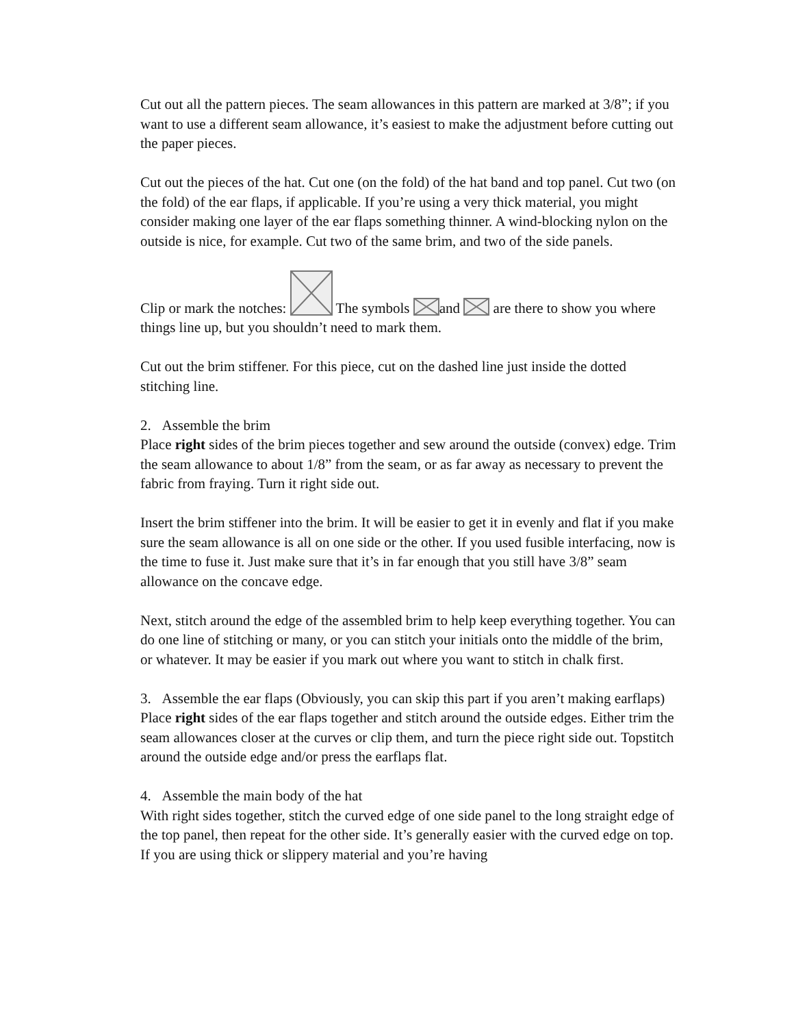Cut out all the pattern pieces. The seam allowances in this pattern are marked at 3/8”; if you want to use a different seam allowance, it’s easiest to make the adjustment before cutting out the paper pieces.
Cut out the pieces of the hat. Cut one (on the fold) of the hat band and top panel. Cut two (on the fold) of the ear flaps, if applicable. If you’re using a very thick material, you might consider making one layer of the ear flaps something thinner. A wind-blocking nylon on the outside is nice, for example. Cut two of the same brim, and two of the side panels.
Clip or mark the notches: The symbols and are there to show you where things line up, but you shouldn’t need to mark them.
Cut out the brim stiffener. For this piece, cut on the dashed line just inside the dotted stitching line.
2. Assemble the brim
Place right sides of the brim pieces together and sew around the outside (convex) edge. Trim the seam allowance to about 1/8” from the seam, or as far away as necessary to prevent the fabric from fraying. Turn it right side out.
Insert the brim stiffener into the brim. It will be easier to get it in evenly and flat if you make sure the seam allowance is all on one side or the other. If you used fusible interfacing, now is the time to fuse it. Just make sure that it’s in far enough that you still have 3/8” seam allowance on the concave edge.
Next, stitch around the edge of the assembled brim to help keep everything together. You can do one line of stitching or many, or you can stitch your initials onto the middle of the brim, or whatever. It may be easier if you mark out where you want to stitch in chalk first.
3. Assemble the ear flaps (Obviously, you can skip this part if you aren’t making earflaps)
Place right sides of the ear flaps together and stitch around the outside edges. Either trim the seam allowances closer at the curves or clip them, and turn the piece right side out. Topstitch around the outside edge and/or press the earflaps flat.
4. Assemble the main body of the hat
With right sides together, stitch the curved edge of one side panel to the long straight edge of the top panel, then repeat for the other side. It’s generally easier with the curved edge on top. If you are using thick or slippery material and you’re having